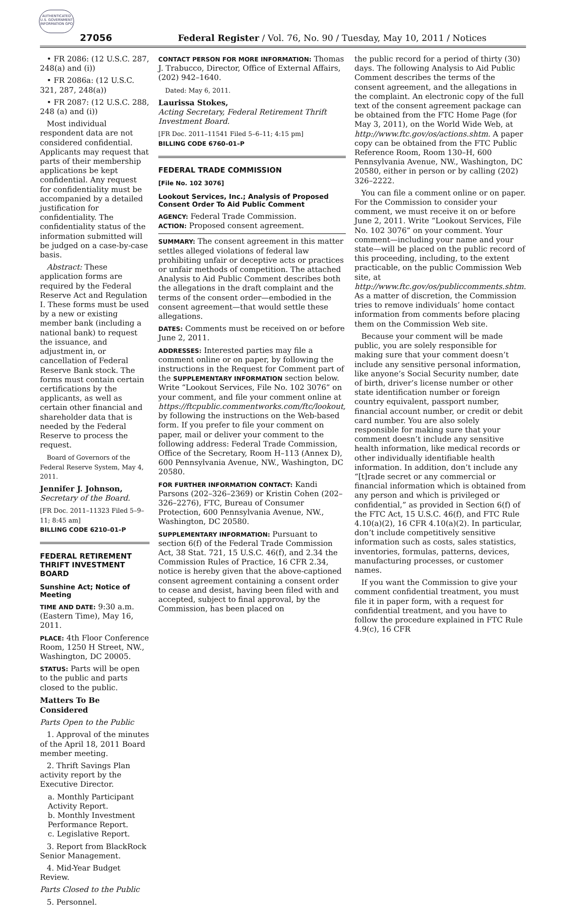AUTHENTICATED U.S. GOVERNMENT INFORMATION GPO
27056
Federal Register / Vol. 76, No. 90 / Tuesday, May 10, 2011 / Notices
• FR 2086: (12 U.S.C. 287, 248(a) and (i))
• FR 2086a: (12 U.S.C. 321, 287, 248(a))
• FR 2087: (12 U.S.C. 288, 248 (a) and (i))
Most individual respondent data are not considered confidential. Applicants may request that parts of their membership applications be kept confidential. Any request for confidentiality must be accompanied by a detailed justification for confidentiality. The confidentiality status of the information submitted will be judged on a case-by-case basis.
Abstract: These application forms are required by the Federal Reserve Act and Regulation I. These forms must be used by a new or existing member bank (including a national bank) to request the issuance, and adjustment in, or cancellation of Federal Reserve Bank stock. The forms must contain certain certifications by the applicants, as well as certain other financial and shareholder data that is needed by the Federal Reserve to process the request.
Board of Governors of the Federal Reserve System, May 4, 2011.
Jennifer J. Johnson,
Secretary of the Board.
[FR Doc. 2011–11323 Filed 5–9–11; 8:45 am]
BILLING CODE 6210–01–P
FEDERAL RETIREMENT THRIFT INVESTMENT BOARD
Sunshine Act; Notice of Meeting
TIME AND DATE: 9:30 a.m. (Eastern Time), May 16, 2011.
PLACE: 4th Floor Conference Room, 1250 H Street, NW., Washington, DC 20005.
STATUS: Parts will be open to the public and parts closed to the public.
Matters To Be Considered
Parts Open to the Public
1. Approval of the minutes of the April 18, 2011 Board member meeting.
2. Thrift Savings Plan activity report by the Executive Director.
a. Monthly Participant Activity Report.
b. Monthly Investment Performance Report.
c. Legislative Report.
3. Report from BlackRock Senior Management.
4. Mid-Year Budget Review.
Parts Closed to the Public
5. Personnel.
CONTACT PERSON FOR MORE INFORMATION: Thomas J. Trabucco, Director, Office of External Affairs, (202) 942–1640.
Dated: May 6, 2011.
Laurissa Stokes,
Acting Secretary, Federal Retirement Thrift Investment Board.
[FR Doc. 2011–11541 Filed 5–6–11; 4:15 pm]
BILLING CODE 6760–01–P
FEDERAL TRADE COMMISSION
[File No. 102 3076]
Lookout Services, Inc.; Analysis of Proposed Consent Order To Aid Public Comment
AGENCY: Federal Trade Commission.
ACTION: Proposed consent agreement.
SUMMARY: The consent agreement in this matter settles alleged violations of federal law prohibiting unfair or deceptive acts or practices or unfair methods of competition. The attached Analysis to Aid Public Comment describes both the allegations in the draft complaint and the terms of the consent order—embodied in the consent agreement—that would settle these allegations.
DATES: Comments must be received on or before June 2, 2011.
ADDRESSES: Interested parties may file a comment online or on paper, by following the instructions in the Request for Comment part of the SUPPLEMENTARY INFORMATION section below. Write “Lookout Services, File No. 102 3076” on your comment, and file your comment online at https://ftcpublic.commentworks.com/ftc/lookout, by following the instructions on the Web-based form. If you prefer to file your comment on paper, mail or deliver your comment to the following address: Federal Trade Commission, Office of the Secretary, Room H–113 (Annex D), 600 Pennsylvania Avenue, NW., Washington, DC 20580.
FOR FURTHER INFORMATION CONTACT: Kandi Parsons (202–326–2369) or Kristin Cohen (202–326–2276), FTC, Bureau of Consumer Protection, 600 Pennsylvania Avenue, NW., Washington, DC 20580.
SUPPLEMENTARY INFORMATION: Pursuant to section 6(f) of the Federal Trade Commission Act, 38 Stat. 721, 15 U.S.C. 46(f), and 2.34 the Commission Rules of Practice, 16 CFR 2.34, notice is hereby given that the above-captioned consent agreement containing a consent order to cease and desist, having been filed with and accepted, subject to final approval, by the Commission, has been placed on
the public record for a period of thirty (30) days. The following Analysis to Aid Public Comment describes the terms of the consent agreement, and the allegations in the complaint. An electronic copy of the full text of the consent agreement package can be obtained from the FTC Home Page (for May 3, 2011), on the World Wide Web, at http://www.ftc.gov/os/actions.shtm. A paper copy can be obtained from the FTC Public Reference Room, Room 130–H, 600 Pennsylvania Avenue, NW., Washington, DC 20580, either in person or by calling (202) 326–2222.
You can file a comment online or on paper. For the Commission to consider your comment, we must receive it on or before June 2, 2011. Write “Lookout Services, File No. 102 3076” on your comment. Your comment—including your name and your state—will be placed on the public record of this proceeding, including, to the extent practicable, on the public Commission Web site, at http://www.ftc.gov/os/publiccomments.shtm. As a matter of discretion, the Commission tries to remove individuals’ home contact information from comments before placing them on the Commission Web site.
Because your comment will be made public, you are solely responsible for making sure that your comment doesn’t include any sensitive personal information, like anyone’s Social Security number, date of birth, driver’s license number or other state identification number or foreign country equivalent, passport number, financial account number, or credit or debit card number. You are also solely responsible for making sure that your comment doesn’t include any sensitive health information, like medical records or other individually identifiable health information. In addition, don’t include any “[t]rade secret or any commercial or financial information which is obtained from any person and which is privileged or confidential,” as provided in Section 6(f) of the FTC Act, 15 U.S.C. 46(f), and FTC Rule 4.10(a)(2), 16 CFR 4.10(a)(2). In particular, don’t include competitively sensitive information such as costs, sales statistics, inventories, formulas, patterns, devices, manufacturing processes, or customer names.
If you want the Commission to give your comment confidential treatment, you must file it in paper form, with a request for confidential treatment, and you have to follow the procedure explained in FTC Rule 4.9(c), 16 CFR